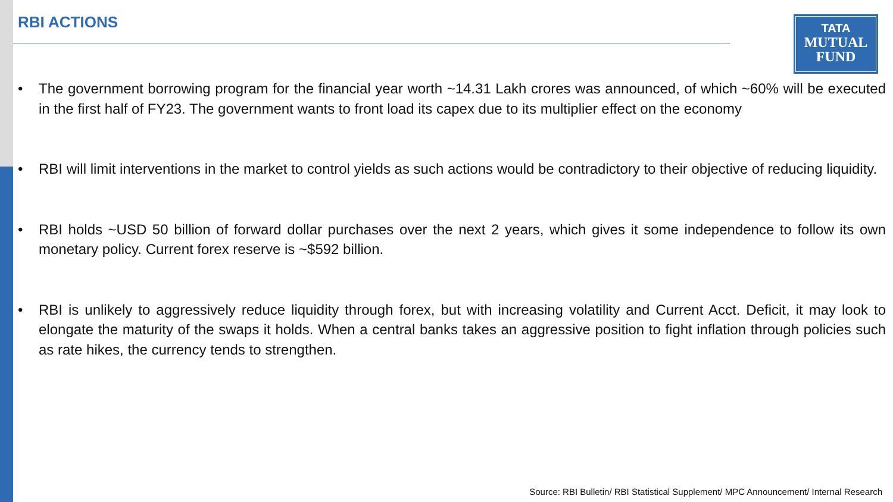RBI ACTIONS
TATA
MUTUAL
FUND
• The government borrowing program for the financial year worth ~14.31 Lakh crores was announced, of which ~60% will be executed in the first half of FY23. The government wants to front load its capex due to its multiplier effect on the economy
• RBI will limit interventions in the market to control yields as such actions would be contradictory to their objective of reducing liquidity.
• RBI holds ~USD 50 billion of forward dollar purchases over the next 2 years, which gives it some independence to follow its own monetary policy. Current forex reserve is ~$592 billion.
• RBI is unlikely to aggressively reduce liquidity through forex, but with increasing volatility and Current Acct. Deficit, it may look to elongate the maturity of the swaps it holds. When a central banks takes an aggressive position to fight inflation through policies such as rate hikes, the currency tends to strengthen.
Source: RBI Bulletin/ RBI Statistical Supplement/ MPC Announcement/ Internal Research